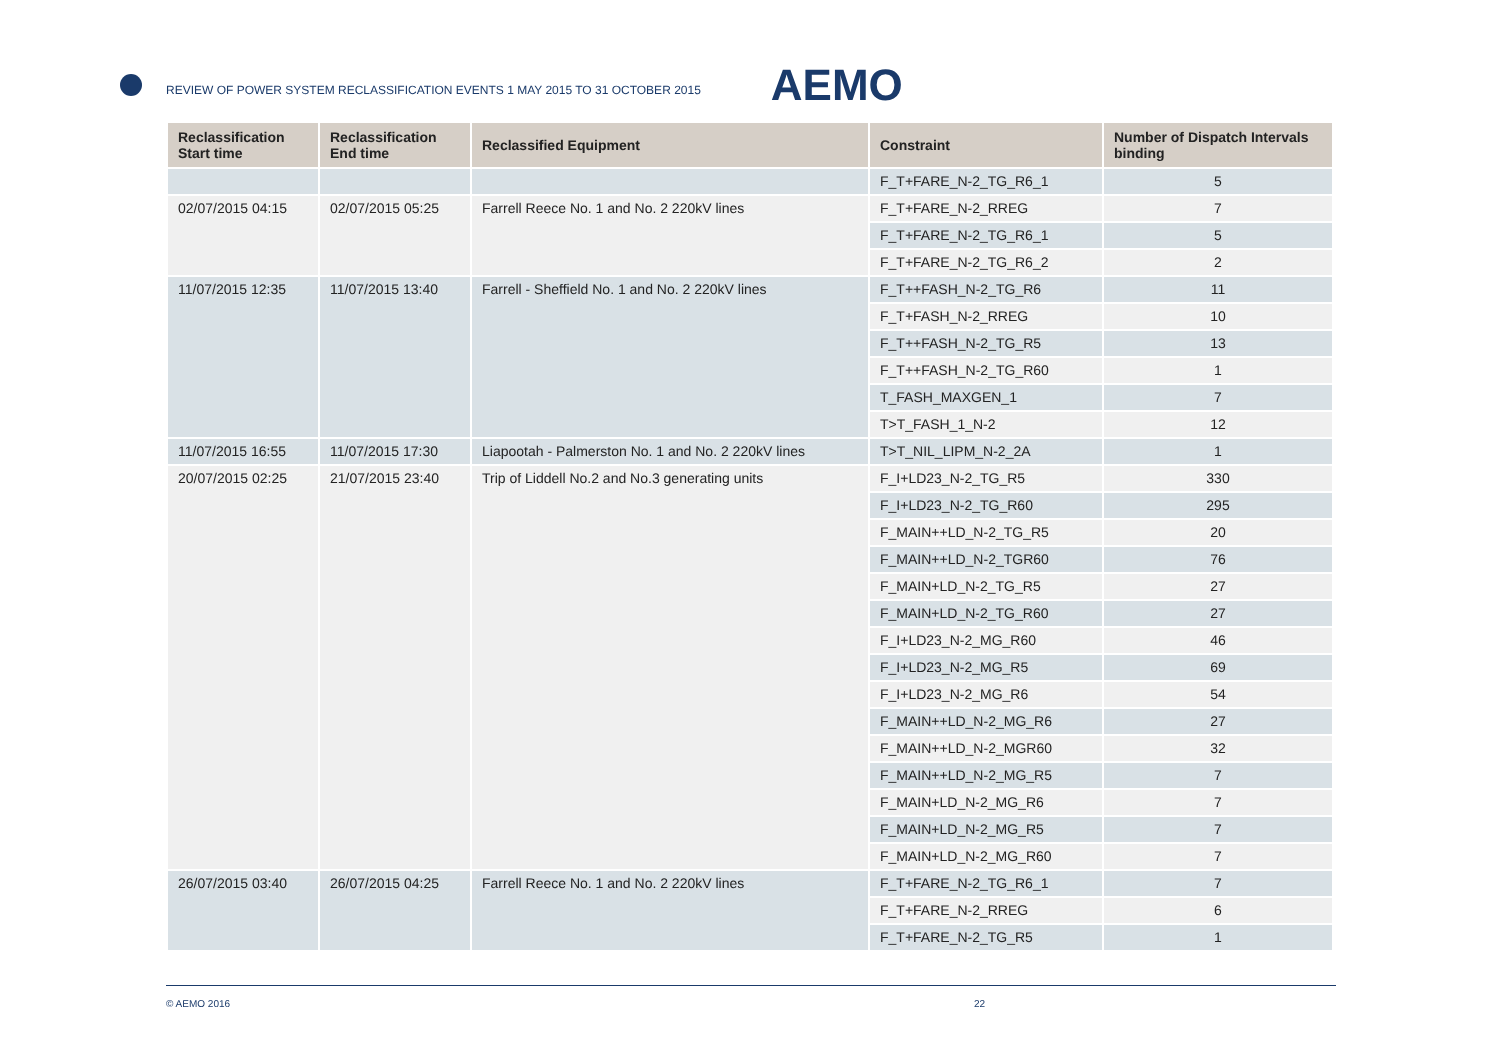REVIEW OF POWER SYSTEM RECLASSIFICATION EVENTS 1 MAY 2015 TO 31 OCTOBER 2015
AEMO
| Reclassification Start time | Reclassification End time | Reclassified Equipment | Constraint | Number of Dispatch Intervals binding |
| --- | --- | --- | --- | --- |
| | | | F_T+FARE_N-2_TG_R6_1 | 5 |
| 02/07/2015 04:15 | 02/07/2015 05:25 | Farrell Reece No. 1 and No. 2 220kV lines | F_T+FARE_N-2_RREG | 7 |
| | | | F_T+FARE_N-2_TG_R6_1 | 5 |
| | | | F_T+FARE_N-2_TG_R6_2 | 2 |
| 11/07/2015 12:35 | 11/07/2015 13:40 | Farrell - Sheffield No. 1 and No. 2 220kV lines | F_T++FASH_N-2_TG_R6 | 11 |
| | | | F_T+FASH_N-2_RREG | 10 |
| | | | F_T++FASH_N-2_TG_R5 | 13 |
| | | | F_T++FASH_N-2_TG_R60 | 1 |
| | | | T_FASH_MAXGEN_1 | 7 |
| | | | T>T_FASH_1_N-2 | 12 |
| 11/07/2015 16:55 | 11/07/2015 17:30 | Liapootah - Palmerston No. 1 and No. 2 220kV lines | T>T_NIL_LIPM_N-2_2A | 1 |
| 20/07/2015 02:25 | 21/07/2015 23:40 | Trip of Liddell No.2 and No.3 generating units | F_I+LD23_N-2_TG_R5 | 330 |
| | | | F_I+LD23_N-2_TG_R60 | 295 |
| | | | F_MAIN++LD_N-2_TG_R5 | 20 |
| | | | F_MAIN++LD_N-2_TGR60 | 76 |
| | | | F_MAIN+LD_N-2_TG_R5 | 27 |
| | | | F_MAIN+LD_N-2_TG_R60 | 27 |
| | | | F_I+LD23_N-2_MG_R60 | 46 |
| | | | F_I+LD23_N-2_MG_R5 | 69 |
| | | | F_I+LD23_N-2_MG_R6 | 54 |
| | | | F_MAIN++LD_N-2_MG_R6 | 27 |
| | | | F_MAIN++LD_N-2_MGR60 | 32 |
| | | | F_MAIN++LD_N-2_MG_R5 | 7 |
| | | | F_MAIN+LD_N-2_MG_R6 | 7 |
| | | | F_MAIN+LD_N-2_MG_R5 | 7 |
| | | | F_MAIN+LD_N-2_MG_R60 | 7 |
| 26/07/2015 03:40 | 26/07/2015 04:25 | Farrell Reece No. 1 and No. 2 220kV lines | F_T+FARE_N-2_TG_R6_1 | 7 |
| | | | F_T+FARE_N-2_RREG | 6 |
| | | | F_T+FARE_N-2_TG_R5 | 1 |
© AEMO 2016 22